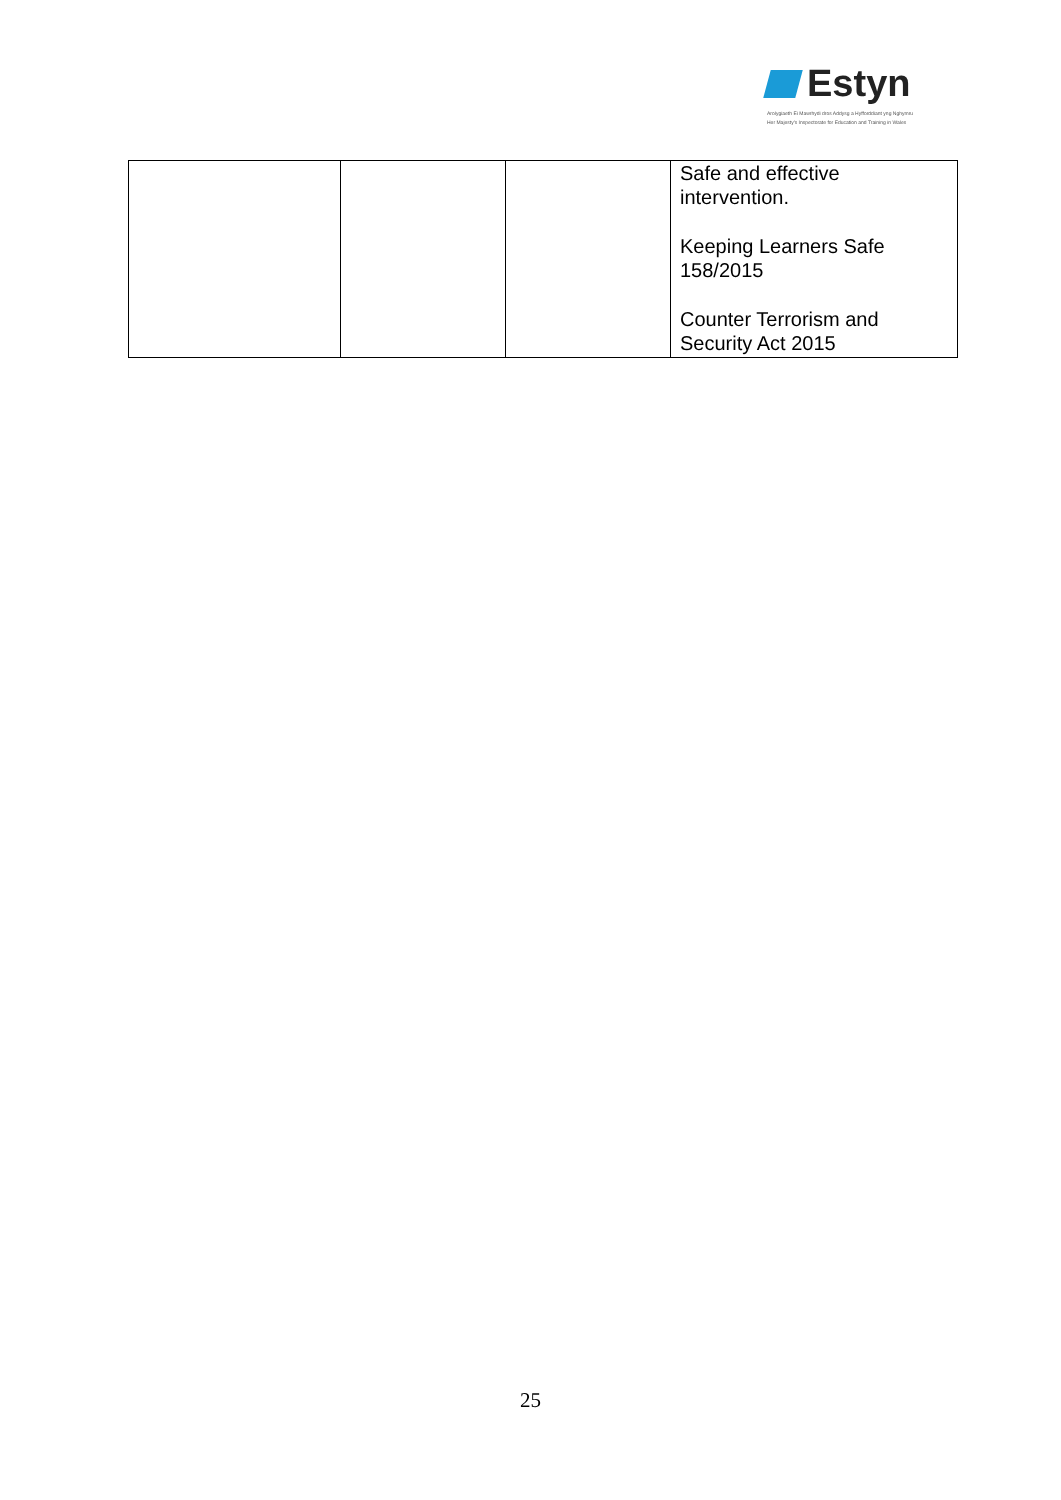Estyn
Arolygiaeth Ei Mawrhydi dros Addysg a Hyfforddiant yng Nghymru
Her Majesty's Inspectorate for Education and Training in Wales
| | | | Safe and effective intervention. Keeping Learners Safe 158/2015 Counter Terrorism and Security Act 2015 |
25